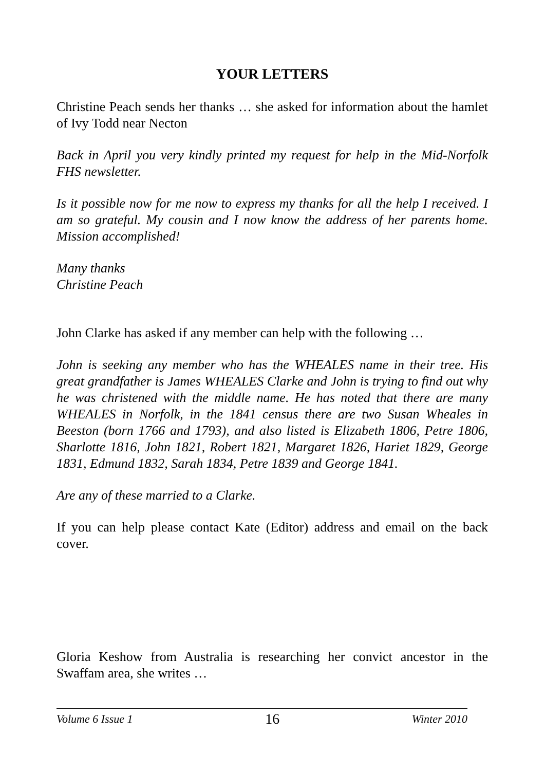YOUR LETTERS
Christine Peach sends her thanks … she asked for information about the hamlet of Ivy Todd near Necton
Back in April you very kindly printed my request for help in the Mid-Norfolk FHS newsletter.
Is it possible now for me now to express my thanks for all the help I received. I am so grateful. My cousin and I now know the address of her parents home. Mission accomplished!
Many thanks
Christine Peach
John Clarke has asked if any member can help with the following …
John is seeking any member who has the WHEALES name in their tree. His great grandfather is James WHEALES Clarke and John is trying to find out why he was christened with the middle name. He has noted that there are many WHEALES in Norfolk, in the 1841 census there are two Susan Wheales in Beeston (born 1766 and 1793), and also listed is Elizabeth 1806, Petre 1806, Sharlotte 1816, John 1821, Robert 1821, Margaret 1826, Hariet 1829, George 1831, Edmund 1832, Sarah 1834, Petre 1839 and George 1841.
Are any of these married to a Clarke.
If you can help please contact Kate (Editor) address and email on the back cover.
Gloria Keshow from Australia is researching her convict ancestor in the Swaffam area, she writes …
Volume 6 Issue 1 16 Winter 2010